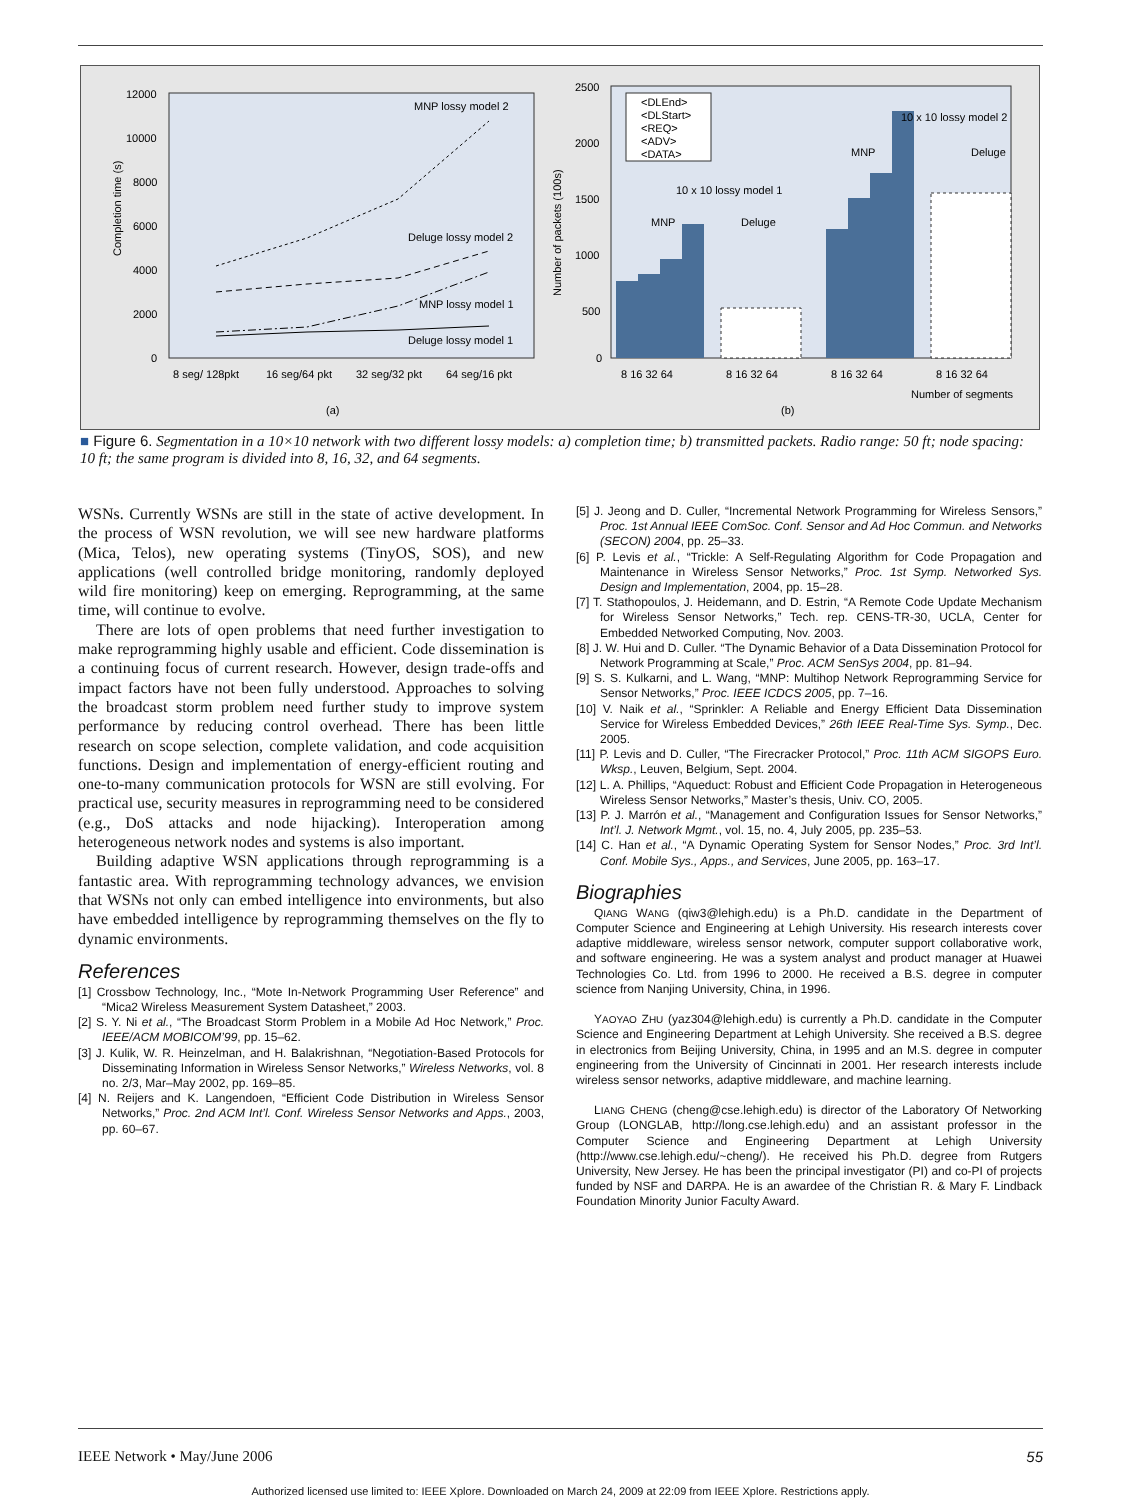12000
10000
8000
6000
4000
2000
0
Completion time (s)
8 seg/ 128pkt
16 seg/64 pkt
32 seg/32 pkt
64 seg/16 pkt
MNP lossy model 2
Deluge lossy model 2
MNP lossy model 1
Deluge lossy model 1
(a)
2500
2000
1500
1000
500
0
Number of packets (100s)
<DLEnd>
<DLStart>
<REQ>
<ADV>
<DATA>
MNP
Deluge
10 x 10 lossy model 1
MNP
Deluge
10 x 10 lossy model 2
8 16 32 64
8 16 32 64
8 16 32 64
8 16 32 64
Number of segments
(b)
■ Figure 6. Segmentation in a 10×10 network with two different lossy models: a) completion time; b) transmitted packets. Radio range: 50 ft; node spacing: 10 ft; the same program is divided into 8, 16, 32, and 64 segments.
WSNs. Currently WSNs are still in the state of active development. In the process of WSN revolution, we will see new hardware platforms (Mica, Telos), new operating systems (TinyOS, SOS), and new applications (well controlled bridge monitoring, randomly deployed wild fire monitoring) keep on emerging. Reprogramming, at the same time, will continue to evolve.
There are lots of open problems that need further investigation to make reprogramming highly usable and efficient. Code dissemination is a continuing focus of current research. However, design trade-offs and impact factors have not been fully understood. Approaches to solving the broadcast storm problem need further study to improve system performance by reducing control overhead. There has been little research on scope selection, complete validation, and code acquisition functions. Design and implementation of energy-efficient routing and one-to-many communication protocols for WSN are still evolving. For practical use, security measures in reprogramming need to be considered (e.g., DoS attacks and node hijacking). Interoperation among heterogeneous network nodes and systems is also important.
Building adaptive WSN applications through reprogramming is a fantastic area. With reprogramming technology advances, we envision that WSNs not only can embed intelligence into environments, but also have embedded intelligence by reprogramming themselves on the fly to dynamic environments.
References
[1] Crossbow Technology, Inc., “Mote In-Network Programming User Reference” and “Mica2 Wireless Measurement System Datasheet,” 2003.
[2] S. Y. Ni et al., “The Broadcast Storm Problem in a Mobile Ad Hoc Network,” Proc. IEEE/ACM MOBICOM’99, pp. 15–62.
[3] J. Kulik, W. R. Heinzelman, and H. Balakrishnan, “Negotiation-Based Protocols for Disseminating Information in Wireless Sensor Networks,” Wireless Networks, vol. 8 no. 2/3, Mar–May 2002, pp. 169–85.
[4] N. Reijers and K. Langendoen, “Efficient Code Distribution in Wireless Sensor Networks,” Proc. 2nd ACM Int’l. Conf. Wireless Sensor Networks and Apps., 2003, pp. 60–67.
[5] J. Jeong and D. Culler, “Incremental Network Programming for Wireless Sensors,” Proc. 1st Annual IEEE ComSoc. Conf. Sensor and Ad Hoc Commun. and Networks (SECON) 2004, pp. 25–33.
[6] P. Levis et al., “Trickle: A Self-Regulating Algorithm for Code Propagation and Maintenance in Wireless Sensor Networks,” Proc. 1st Symp. Networked Sys. Design and Implementation, 2004, pp. 15–28.
[7] T. Stathopoulos, J. Heidemann, and D. Estrin, “A Remote Code Update Mechanism for Wireless Sensor Networks,” Tech. rep. CENS-TR-30, UCLA, Center for Embedded Networked Computing, Nov. 2003.
[8] J. W. Hui and D. Culler. “The Dynamic Behavior of a Data Dissemination Protocol for Network Programming at Scale,” Proc. ACM SenSys 2004, pp. 81–94.
[9] S. S. Kulkarni, and L. Wang, “MNP: Multihop Network Reprogramming Service for Sensor Networks,” Proc. IEEE ICDCS 2005, pp. 7–16.
[10] V. Naik et al., “Sprinkler: A Reliable and Energy Efficient Data Dissemination Service for Wireless Embedded Devices,” 26th IEEE Real-Time Sys. Symp., Dec. 2005.
[11] P. Levis and D. Culler, “The Firecracker Protocol,” Proc. 11th ACM SIGOPS Euro. Wksp., Leuven, Belgium, Sept. 2004.
[12] L. A. Phillips, “Aqueduct: Robust and Efficient Code Propagation in Heterogeneous Wireless Sensor Networks,” Master’s thesis, Univ. CO, 2005.
[13] P. J. Marrón et al., “Management and Configuration Issues for Sensor Networks,” Int’l. J. Network Mgmt., vol. 15, no. 4, July 2005, pp. 235–53.
[14] C. Han et al., “A Dynamic Operating System for Sensor Nodes,” Proc. 3rd Int’l. Conf. Mobile Sys., Apps., and Services, June 2005, pp. 163–17.
Biographies
QIANG WANG (qiw3@lehigh.edu) is a Ph.D. candidate in the Department of Computer Science and Engineering at Lehigh University. His research interests cover adaptive middleware, wireless sensor network, computer support collaborative work, and software engineering. He was a system analyst and product manager at Huawei Technologies Co. Ltd. from 1996 to 2000. He received a B.S. degree in computer science from Nanjing University, China, in 1996.
YAOYAO ZHU (yaz304@lehigh.edu) is currently a Ph.D. candidate in the Computer Science and Engineering Department at Lehigh University. She received a B.S. degree in electronics from Beijing University, China, in 1995 and an M.S. degree in computer engineering from the University of Cincinnati in 2001. Her research interests include wireless sensor networks, adaptive middleware, and machine learning.
LIANG CHENG (cheng@cse.lehigh.edu) is director of the Laboratory Of Networking Group (LONGLAB, http://long.cse.lehigh.edu) and an assistant professor in the Computer Science and Engineering Department at Lehigh University (http://www.cse.lehigh.edu/~cheng/). He received his Ph.D. degree from Rutgers University, New Jersey. He has been the principal investigator (PI) and co-PI of projects funded by NSF and DARPA. He is an awardee of the Christian R. & Mary F. Lindback Foundation Minority Junior Faculty Award.
IEEE Network • May/June 2006 55
Authorized licensed use limited to: IEEE Xplore. Downloaded on March 24, 2009 at 22:09 from IEEE Xplore. Restrictions apply.